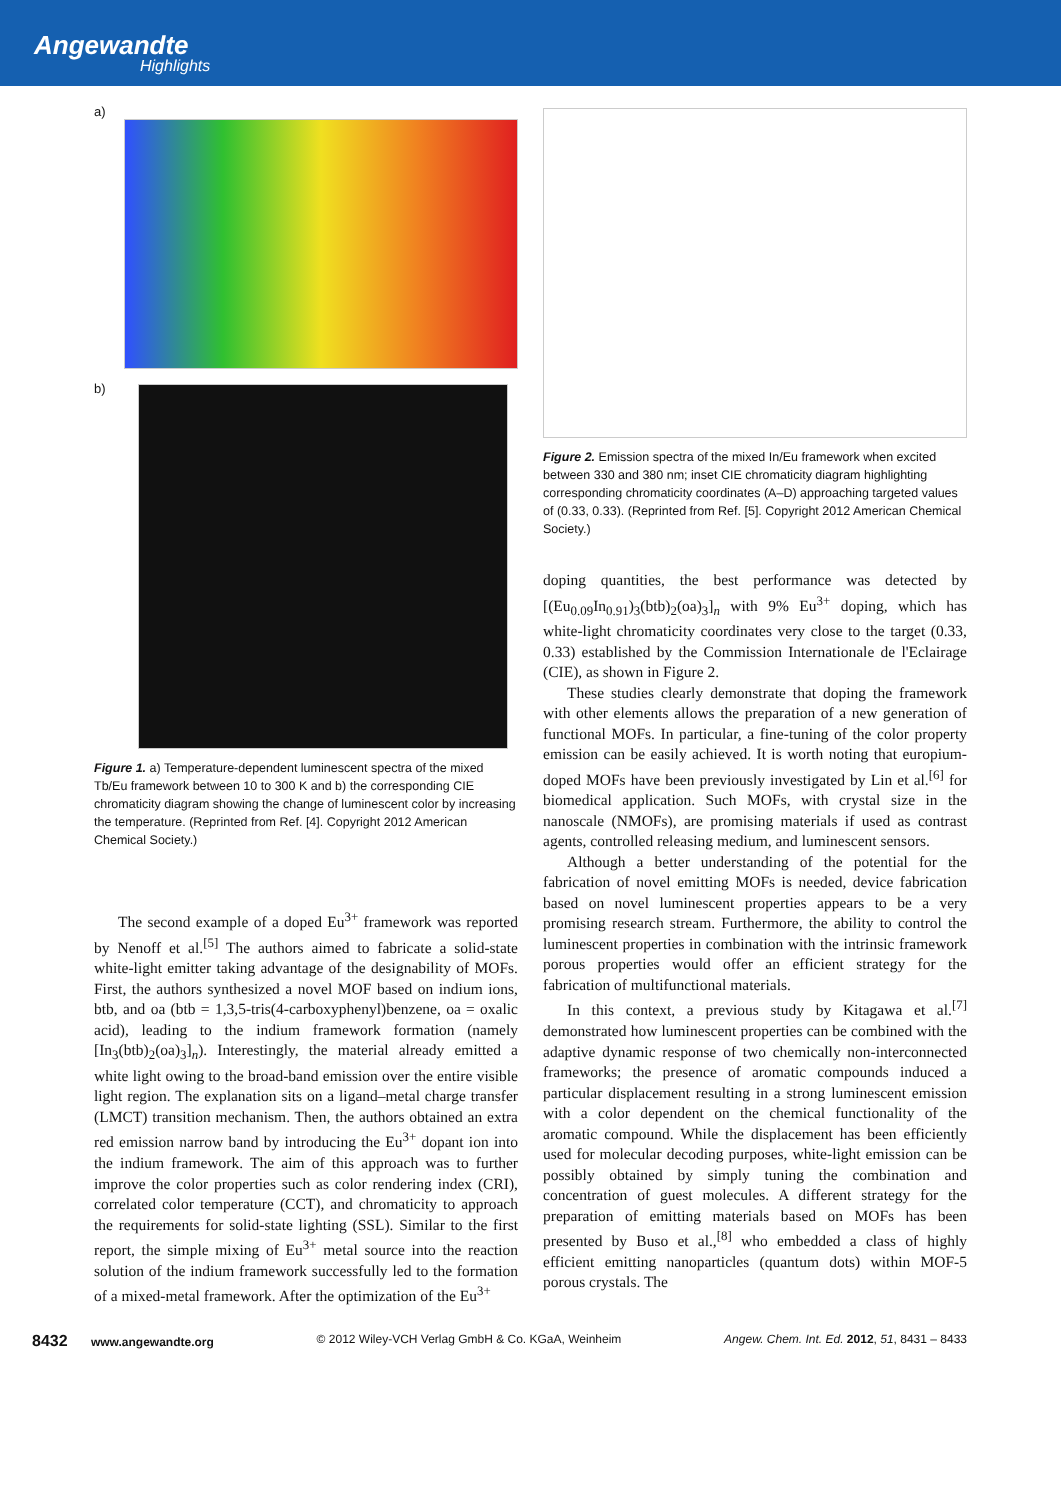Angewandte
Highlights
a)
b)
Figure 1. a) Temperature-dependent luminescent spectra of the mixed Tb/Eu framework between 10 to 300 K and b) the corresponding CIE chromaticity diagram showing the change of luminescent color by increasing the temperature. (Reprinted from Ref. [4]. Copyright 2012 American Chemical Society.)
The second example of a doped Eu<sup>3+</sup> framework was reported by Nenoff et al.<sup>[5]</sup> The authors aimed to fabricate a solid-state white-light emitter taking advantage of the designability of MOFs. First, the authors synthesized a novel MOF based on indium ions, btb, and oa (btb = 1,3,5-tris(4-carboxyphenyl)benzene, oa = oxalic acid), leading to the indium framework formation (namely [In<sub>3</sub>(btb)<sub>2</sub>(oa)<sub>3</sub>]<sub>n</sub>). Interestingly, the material already emitted a white light owing to the broad-band emission over the entire visible light region. The explanation sits on a ligand–metal charge transfer (LMCT) transition mechanism. Then, the authors obtained an extra red emission narrow band by introducing the Eu<sup>3+</sup> dopant ion into the indium framework. The aim of this approach was to further improve the color properties such as color rendering index (CRI), correlated color temperature (CCT), and chromaticity to approach the requirements for solid-state lighting (SSL). Similar to the first report, the simple mixing of Eu<sup>3+</sup> metal source into the reaction solution of the indium framework successfully led to the formation of a mixed-metal framework. After the optimization of the Eu<sup>3+</sup>
Figure 2. Emission spectra of the mixed In/Eu framework when excited between 330 and 380 nm; inset CIE chromaticity diagram highlighting corresponding chromaticity coordinates (A–D) approaching targeted values of (0.33, 0.33). (Reprinted from Ref. [5]. Copyright 2012 American Chemical Society.)
doping quantities, the best performance was detected by [(Eu<sub>0.09</sub>In<sub>0.91</sub>)<sub>3</sub>(btb)<sub>2</sub>(oa)<sub>3</sub>]<sub>n</sub> with 9% Eu<sup>3+</sup> doping, which has white-light chromaticity coordinates very close to the target (0.33, 0.33) established by the Commission Internationale de l'Eclairage (CIE), as shown in Figure 2.
These studies clearly demonstrate that doping the framework with other elements allows the preparation of a new generation of functional MOFs. In particular, a fine-tuning of the color property emission can be easily achieved. It is worth noting that europium-doped MOFs have been previously investigated by Lin et al.<sup>[6]</sup> for biomedical application. Such MOFs, with crystal size in the nanoscale (NMOFs), are promising materials if used as contrast agents, controlled releasing medium, and luminescent sensors.
Although a better understanding of the potential for the fabrication of novel emitting MOFs is needed, device fabrication based on novel luminescent properties appears to be a very promising research stream. Furthermore, the ability to control the luminescent properties in combination with the intrinsic framework porous properties would offer an efficient strategy for the fabrication of multifunctional materials.
In this context, a previous study by Kitagawa et al.<sup>[7]</sup> demonstrated how luminescent properties can be combined with the adaptive dynamic response of two chemically non-interconnected frameworks; the presence of aromatic compounds induced a particular displacement resulting in a strong luminescent emission with a color dependent on the chemical functionality of the aromatic compound. While the displacement has been efficiently used for molecular decoding purposes, white-light emission can be possibly obtained by simply tuning the combination and concentration of guest molecules. A different strategy for the preparation of emitting materials based on MOFs has been presented by Buso et al.,<sup>[8]</sup> who embedded a class of highly efficient emitting nanoparticles (quantum dots) within MOF-5 porous crystals. The
8432 www.angewandte.org © 2012 Wiley-VCH Verlag GmbH & Co. KGaA, Weinheim Angew. Chem. Int. Ed. 2012, 51, 8431 – 8433